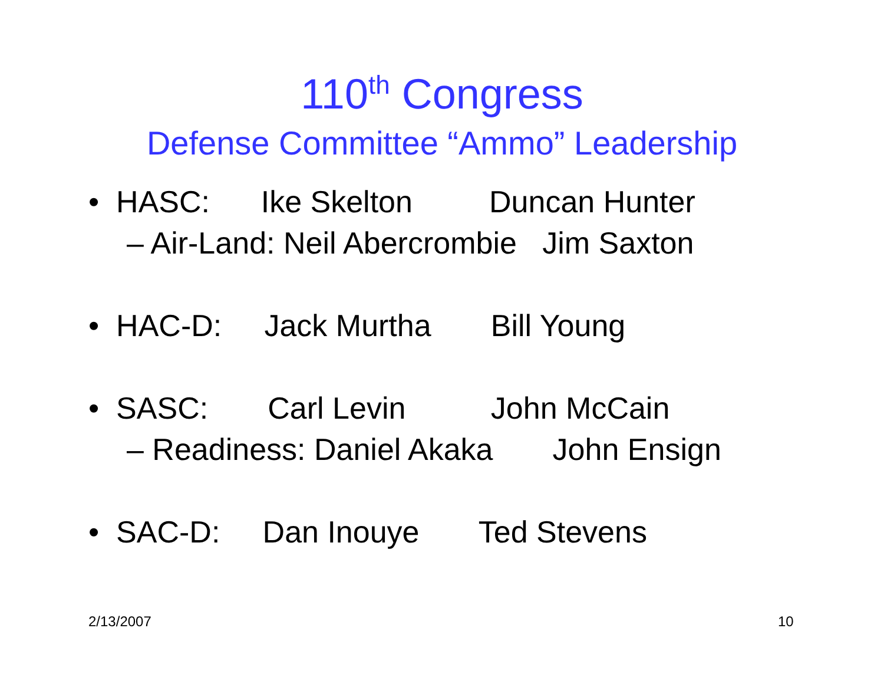110<sup>th</sup> Congress
Defense Committee “Ammo” Leadership
• HASC: Ike Skelton Duncan Hunter
– Air-Land: Neil Abercrombie Jim Saxton
• HAC-D: Jack Murtha Bill Young
• SASC: Carl Levin John McCain
– Readiness: Daniel Akaka John Ensign
• SAC-D: Dan Inouye Ted Stevens
2/13/2007 10